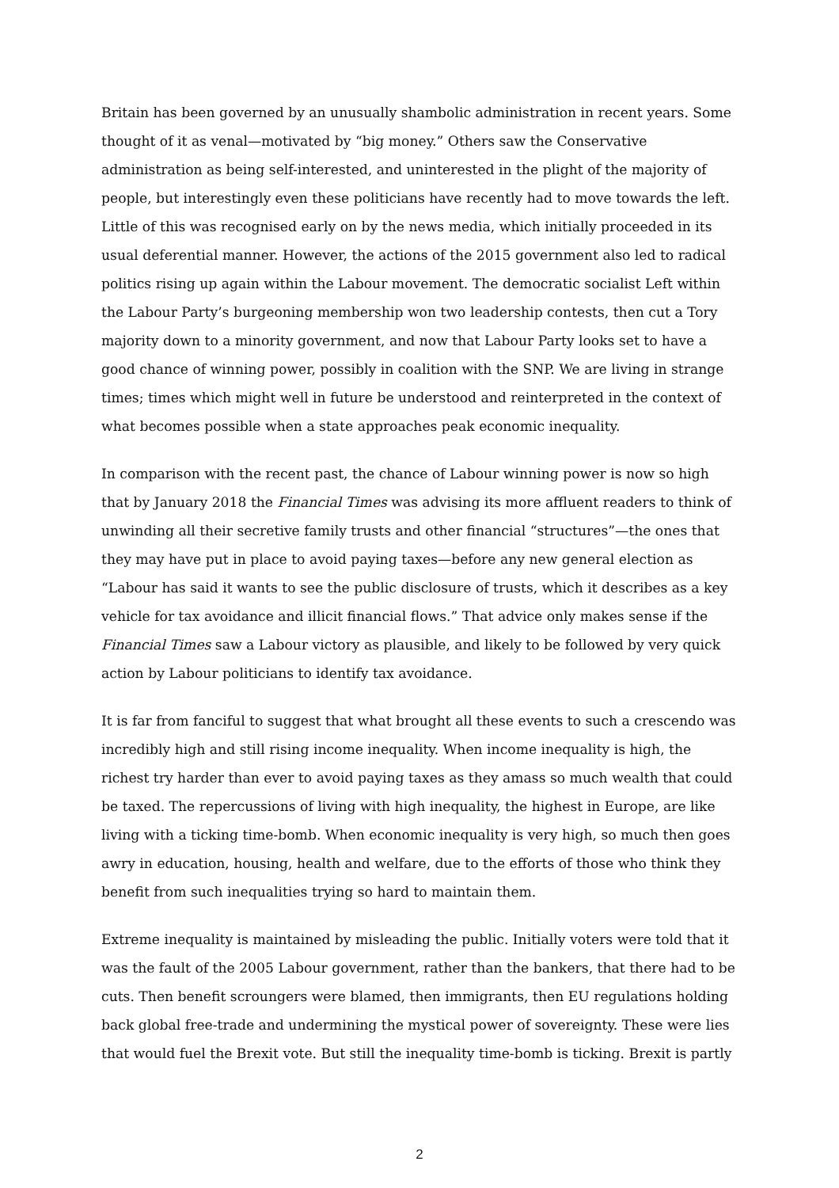Britain has been governed by an unusually shambolic administration in recent years. Some thought of it as venal—motivated by “big money.” Others saw the Conservative administration as being self-interested, and uninterested in the plight of the majority of people, but interestingly even these politicians have recently had to move towards the left. Little of this was recognised early on by the news media, which initially proceeded in its usual deferential manner. However, the actions of the 2015 government also led to radical politics rising up again within the Labour movement. The democratic socialist Left within the Labour Party’s burgeoning membership won two leadership contests, then cut a Tory majority down to a minority government, and now that Labour Party looks set to have a good chance of winning power, possibly in coalition with the SNP. We are living in strange times; times which might well in future be understood and reinterpreted in the context of what becomes possible when a state approaches peak economic inequality.
In comparison with the recent past, the chance of Labour winning power is now so high that by January 2018 the Financial Times was advising its more affluent readers to think of unwinding all their secretive family trusts and other financial “structures”—the ones that they may have put in place to avoid paying taxes—before any new general election as “Labour has said it wants to see the public disclosure of trusts, which it describes as a key vehicle for tax avoidance and illicit financial flows.” That advice only makes sense if the Financial Times saw a Labour victory as plausible, and likely to be followed by very quick action by Labour politicians to identify tax avoidance.
It is far from fanciful to suggest that what brought all these events to such a crescendo was incredibly high and still rising income inequality. When income inequality is high, the richest try harder than ever to avoid paying taxes as they amass so much wealth that could be taxed. The repercussions of living with high inequality, the highest in Europe, are like living with a ticking time-bomb. When economic inequality is very high, so much then goes awry in education, housing, health and welfare, due to the efforts of those who think they benefit from such inequalities trying so hard to maintain them.
Extreme inequality is maintained by misleading the public. Initially voters were told that it was the fault of the 2005 Labour government, rather than the bankers, that there had to be cuts. Then benefit scroungers were blamed, then immigrants, then EU regulations holding back global free-trade and undermining the mystical power of sovereignty. These were lies that would fuel the Brexit vote. But still the inequality time-bomb is ticking. Brexit is partly
2